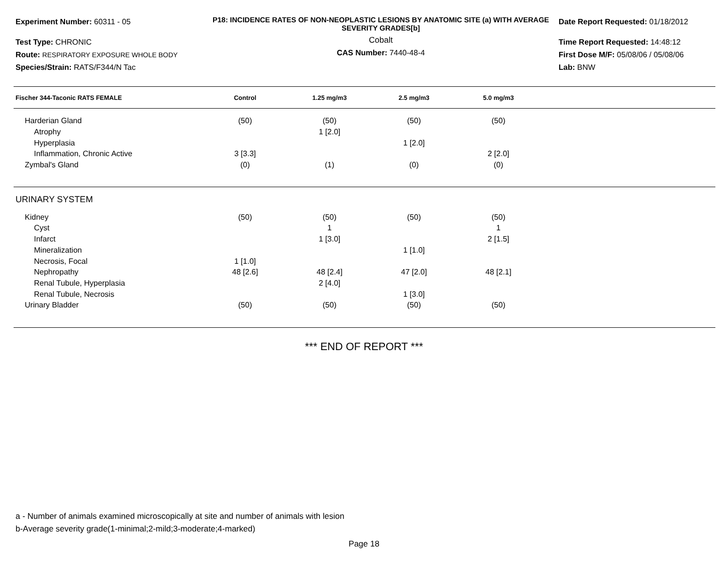Experiment Number: 60311 - 05
Test Type: CHRONIC
Route: RESPIRATORY EXPOSURE WHOLE BODY
Species/Strain: RATS/F344/N Tac
P18: INCIDENCE RATES OF NON-NEOPLASTIC LESIONS BY ANATOMIC SITE (a) WITH AVERAGE SEVERITY GRADES[b]
Cobalt
CAS Number: 7440-48-4
Date Report Requested: 01/18/2012
Time Report Requested: 14:48:12
First Dose M/F: 05/08/06 / 05/08/06
Lab: BNW
| Fischer 344-Taconic RATS FEMALE | Control | 1.25 mg/m3 | 2.5 mg/m3 | 5.0 mg/m3 | |
| --- | --- | --- | --- | --- | --- |
| Harderian Gland | (50) | (50) | (50) | (50) | |
| Atrophy | | 1 [2.0] | | | |
| Hyperplasia | | | 1 [2.0] | | |
| Inflammation, Chronic Active | 3 [3.3] | | | 2 [2.0] | |
| Zymbal's Gland | (0) | (1) | (0) | (0) | |
| URINARY SYSTEM | | | | | |
| Kidney | (50) | (50) | (50) | (50) | |
| Cyst | | 1 | | 1 | |
| Infarct | | 1 [3.0] | | 2 [1.5] | |
| Mineralization | | | 1 [1.0] | | |
| Necrosis, Focal | 1 [1.0] | | | | |
| Nephropathy | 48 [2.6] | 48 [2.4] | 47 [2.0] | 48 [2.1] | |
| Renal Tubule, Hyperplasia | | 2 [4.0] | | | |
| Renal Tubule, Necrosis | | | 1 [3.0] | | |
| Urinary Bladder | (50) | (50) | (50) | (50) | |
*** END OF REPORT ***
a - Number of animals examined microscopically at site and number of animals with lesion
b-Average severity grade(1-minimal;2-mild;3-moderate;4-marked)
Page 18